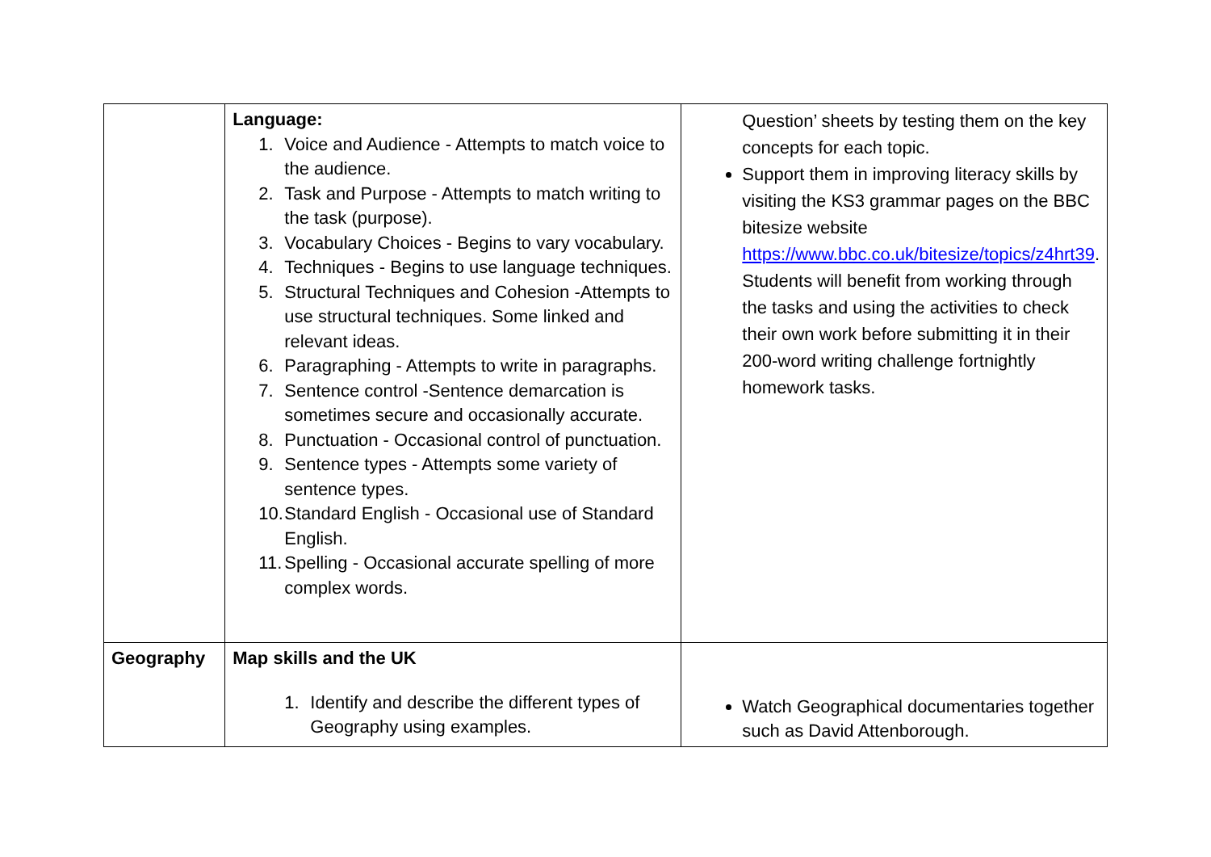| | Language: 1. Voice and Audience - Attempts to match voice to the audience. 2. Task and Purpose - Attempts to match writing to the task (purpose). 3. Vocabulary Choices - Begins to vary vocabulary. 4. Techniques - Begins to use language techniques. 5. Structural Techniques and Cohesion -Attempts to use structural techniques. Some linked and relevant ideas. 6. Paragraphing - Attempts to write in paragraphs. 7. Sentence control -Sentence demarcation is sometimes secure and occasionally accurate. 8. Punctuation - Occasional control of punctuation. 9. Sentence types - Attempts some variety of sentence types. 10. Standard English - Occasional use of Standard English. 11. Spelling - Occasional accurate spelling of more complex words. | Question’ sheets by testing them on the key concepts for each topic. Support them in improving literacy skills by visiting the KS3 grammar pages on the BBC bitesize website https://www.bbc.co.uk/bitesize/topics/z4hrt39 . Students will benefit from working through the tasks and using the activities to check their own work before submitting it in their 200-word writing challenge fortnightly homework tasks. |
| Geography | Map skills and the UK 1. Identify and describe the different types of Geography using examples. | Watch Geographical documentaries together such as David Attenborough. |